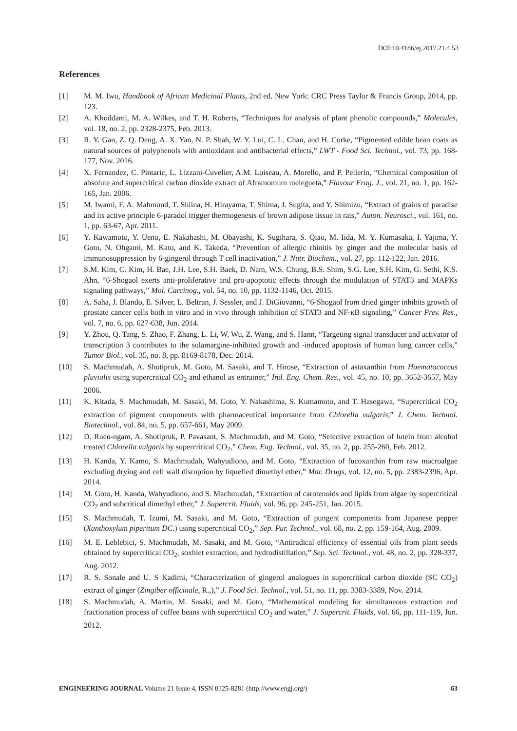DOI:10.4186/ej.2017.21.4.53
References
[1] M. M. Iwu, Handbook of African Medicinal Plants, 2nd ed. New York: CRC Press Taylor & Francis Group, 2014, pp. 123.
[2] A. Khoddami, M. A. Wilkes, and T. H. Roberts, “Techniques for analysis of plant phenolic compounds,” Molecules, vol. 18, no. 2, pp. 2328-2375, Feb. 2013.
[3] R. Y. Gan, Z. Q. Deng, A. X. Yan, N. P. Shah, W. Y. Lui, C. L. Chan, and H. Corke, “Pigmented edible bean coats as natural sources of polyphenols with antioxidant and antibacterial effects,” LWT - Food Sci. Technol., vol. 73, pp. 168-177, Nov. 2016.
[4] X. Fernandez, C. Pintaric, L. Lizzani-Cuvelier, A.M. Loiseau, A. Morello, and P. Pellerin, “Chemical composition of absolute and supercritical carbon dioxide extract of Aframomum melegueta,” Flavour Frag. J., vol. 21, no. 1, pp. 162-165, Jan. 2006.
[5] M. Iwami, F. A. Mahmoud, T. Shiina, H. Hirayama, T. Shima, J. Sugita, and Y. Shimizu, “Extract of grains of paradise and its active principle 6-paradol trigger thermogenesis of brown adipose tissue in rats,” Auton. Neurosci., vol. 161, no. 1, pp. 63-67, Apr. 2011.
[6] Y. Kawamoto, Y. Ueno, E. Nakahashi, M. Obayashi, K. Sugihara, S. Qiao, M. Iida, M. Y. Kumasaka, I. Yajima, Y. Goto, N. Ohgami, M. Kato, and K. Takeda, “Prevention of allergic rhinitis by ginger and the molecular basis of immunosuppression by 6-gingerol through T cell inactivation,” J. Nutr. Biochem., vol. 27, pp. 112-122, Jan. 2016.
[7] S.M. Kim, C. Kim, H. Bae, J.H. Lee, S.H. Baek, D. Nam, W.S. Chung, B.S. Shim, S.G. Lee, S.H. Kim, G. Sethi, K.S. Ahn, “6-Shogaol exerts anti-proliferative and pro-apoptotic effects through the modulation of STAT3 and MAPKs signaling pathways,” Mol. Carcinog., vol. 54, no. 10, pp. 1132-1146, Oct. 2015.
[8] A. Saha, J. Blando, E. Silver, L. Beltran, J. Sessler, and J. DiGiovanni, “6-Shogaol from dried ginger inhibits growth of prostate cancer cells both in vitro and in vivo through inhibition of STAT3 and NF-κB signaling,” Cancer Prev. Res., vol. 7, no. 6, pp. 627-638, Jun. 2014.
[9] Y. Zhou, Q. Tang, S. Zhao, F. Zhang, L. Li, W. Wu, Z. Wang, and S. Hann, “Targeting signal transducer and activator of transcription 3 contributes to the solamargine-inhibited growth and -induced apoptosis of human lung cancer cells,” Tumor Biol., vol. 35, no. 8, pp. 8169-8178, Dec. 2014.
[10] S. Machmudah, A. Shotipruk, M. Goto, M. Sasaki, and T. Hirose, “Extraction of astaxanthin from Haematococcus pluvialis using supercritical CO<sub>2</sub> and ethanol as entrainer,” Ind. Eng. Chem. Res., vol. 45, no. 10, pp. 3652-3657, May 2006.
[11] K. Kitada, S. Machmudah, M. Sasaki, M. Goto, Y. Nakashima, S. Kumamoto, and T. Hasegawa, “Supercritical CO<sub>2</sub> extraction of pigment components with pharmaceutical importance from Chlorella vulgaris,” J. Chem. Technol. Biotechnol., vol. 84, no. 5, pp. 657-661, May 2009.
[12] D. Ruen-ngam, A. Shotipruk, P. Pavasant, S. Machmudah, and M. Goto, “Selective extraction of lutein from alcohol treated Chlorella vulgaris by supercritical CO<sub>2</sub>,” Chem. Eng. Technol., vol. 35, no. 2, pp. 255-260, Feb. 2012.
[13] H. Kanda, Y. Kamo, S. Machmudah, Wahyudiono, and M. Goto, “Extraction of fucoxanthin from raw macroalgae excluding drying and cell wall disruption by liquefied dimethyl ether,” Mar. Drugs, vol. 12, no. 5, pp. 2383-2396, Apr. 2014.
[14] M. Goto, H. Kanda, Wahyudiono, and S. Machmudah, “Extraction of carotenoids and lipids from algae by supercritical CO<sub>2</sub> and subcritical dimethyl ether,” J. Supercrit. Fluids, vol. 96, pp. 245-251, Jan. 2015.
[15] S. Machmudah, T. Izumi, M. Sasaki, and M. Goto, “Extraction of pungent components from Japanese pepper (Xanthoxylum piperitum DC.) using supercritical CO<sub>2</sub>,” Sep. Pur. Technol., vol. 68, no. 2, pp. 159-164, Aug. 2009.
[16] M. E. Leblebici, S. Machmudah, M. Sasaki, and M. Goto, “Antiradical efficiency of essential oils from plant seeds obtained by supercritical CO<sub>2</sub>, soxhlet extraction, and hydrodistillation,” Sep. Sci. Technol., vol. 48, no. 2, pp. 328-337, Aug. 2012.
[17] R. S. Sonale and U. S Kadimi, “Characterization of gingerol analogues in supercritical carbon dioxide (SC CO<sub>2</sub>) extract of ginger (Zingiber officinale, R.,),” J. Food Sci. Technol., vol. 51, no. 11, pp. 3383-3389, Nov. 2014.
[18] S. Machmudah, A. Martin, M. Sasaki, and M. Goto, “Mathematical modeling for simultaneous extraction and fractionation process of coffee beans with supercritical CO<sub>2</sub> and water,” J. Supercrit. Fluids, vol. 66, pp. 111-119, Jun. 2012.
ENGINEERING JOURNAL Volume 21 Issue 4, ISSN 0125-8281 (http://www.engj.org/) 63